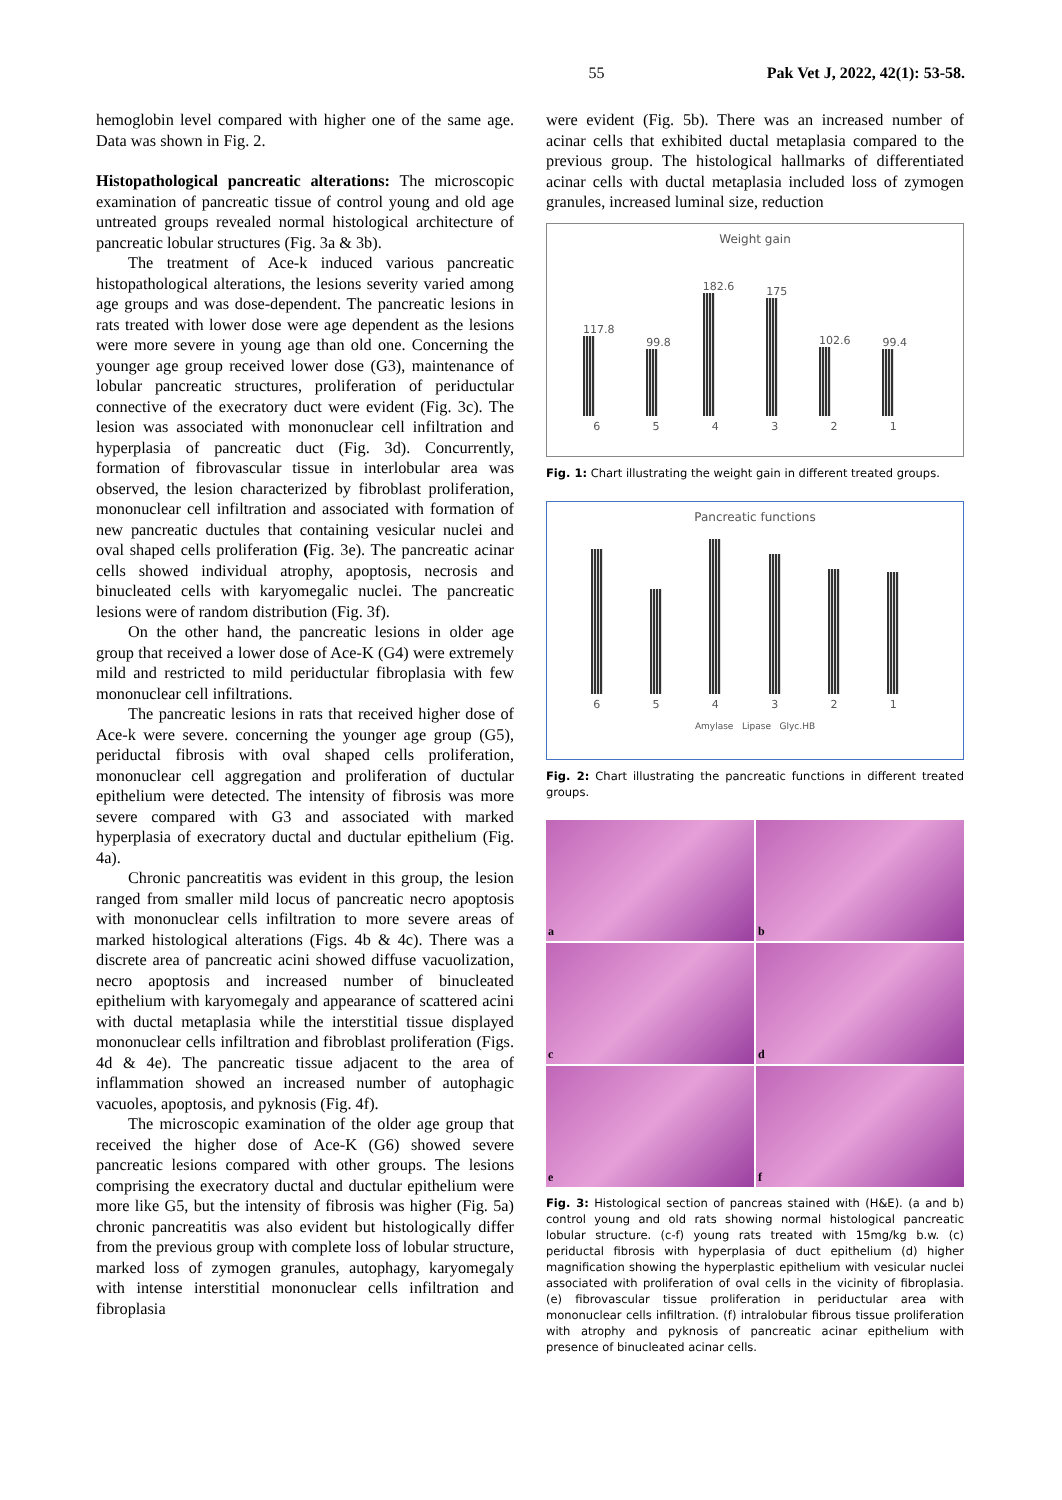55 Pak Vet J, 2022, 42(1): 53-58.
hemoglobin level compared with higher one of the same age. Data was shown in Fig. 2.
Histopathological pancreatic alterations: The microscopic examination of pancreatic tissue of control young and old age untreated groups revealed normal histological architecture of pancreatic lobular structures (Fig. 3a & 3b).
The treatment of Ace-k induced various pancreatic histopathological alterations, the lesions severity varied among age groups and was dose-dependent. The pancreatic lesions in rats treated with lower dose were age dependent as the lesions were more severe in young age than old one. Concerning the younger age group received lower dose (G3), maintenance of lobular pancreatic structures, proliferation of periductular connective of the execratory duct were evident (Fig. 3c). The lesion was associated with mononuclear cell infiltration and hyperplasia of pancreatic duct (Fig. 3d). Concurrently, formation of fibrovascular tissue in interlobular area was observed, the lesion characterized by fibroblast proliferation, mononuclear cell infiltration and associated with formation of new pancreatic ductules that containing vesicular nuclei and oval shaped cells proliferation (Fig. 3e). The pancreatic acinar cells showed individual atrophy, apoptosis, necrosis and binucleated cells with karyomegalic nuclei. The pancreatic lesions were of random distribution (Fig. 3f).
On the other hand, the pancreatic lesions in older age group that received a lower dose of Ace-K (G4) were extremely mild and restricted to mild periductular fibroplasia with few mononuclear cell infiltrations.
The pancreatic lesions in rats that received higher dose of Ace-k were severe. concerning the younger age group (G5), periductal fibrosis with oval shaped cells proliferation, mononuclear cell aggregation and proliferation of ductular epithelium were detected. The intensity of fibrosis was more severe compared with G3 and associated with marked hyperplasia of execratory ductal and ductular epithelium (Fig. 4a).
Chronic pancreatitis was evident in this group, the lesion ranged from smaller mild locus of pancreatic necro apoptosis with mononuclear cells infiltration to more severe areas of marked histological alterations (Figs. 4b & 4c). There was a discrete area of pancreatic acini showed diffuse vacuolization, necro apoptosis and increased number of binucleated epithelium with karyomegaly and appearance of scattered acini with ductal metaplasia while the interstitial tissue displayed mononuclear cells infiltration and fibroblast proliferation (Figs. 4d & 4e). The pancreatic tissue adjacent to the area of inflammation showed an increased number of autophagic vacuoles, apoptosis, and pyknosis (Fig. 4f).
The microscopic examination of the older age group that received the higher dose of Ace-K (G6) showed severe pancreatic lesions compared with other groups. The lesions comprising the execratory ductal and ductular epithelium were more like G5, but the intensity of fibrosis was higher (Fig. 5a) chronic pancreatitis was also evident but histologically differ from the previous group with complete loss of lobular structure, marked loss of zymogen granules, autophagy, karyomegaly with intense interstitial mononuclear cells infiltration and fibroplasia
were evident (Fig. 5b). There was an increased number of acinar cells that exhibited ductal metaplasia compared to the previous group. The histological hallmarks of differentiated acinar cells with ductal metaplasia included loss of zymogen granules, increased luminal size, reduction
Weight gain
117.8
99.8
182.6
175
102.6
99.4
6 5 4 3 2 1
Fig. 1: Chart illustrating the weight gain in different treated groups.
Pancreatic functions
6 5 4 3 2 1
Amylase Lipase Glyc.HB
Fig. 2: Chart illustrating the pancreatic functions in different treated groups.
a
b
c
d
e
f
Fig. 3: Histological section of pancreas stained with (H&E). (a and b) control young and old rats showing normal histological pancreatic lobular structure. (c-f) young rats treated with 15mg/kg b.w. (c) periductal fibrosis with hyperplasia of duct epithelium (d) higher magnification showing the hyperplastic epithelium with vesicular nuclei associated with proliferation of oval cells in the vicinity of fibroplasia. (e) fibrovascular tissue proliferation in periductular area with mononuclear cells infiltration. (f) intralobular fibrous tissue proliferation with atrophy and pyknosis of pancreatic acinar epithelium with presence of binucleated acinar cells.